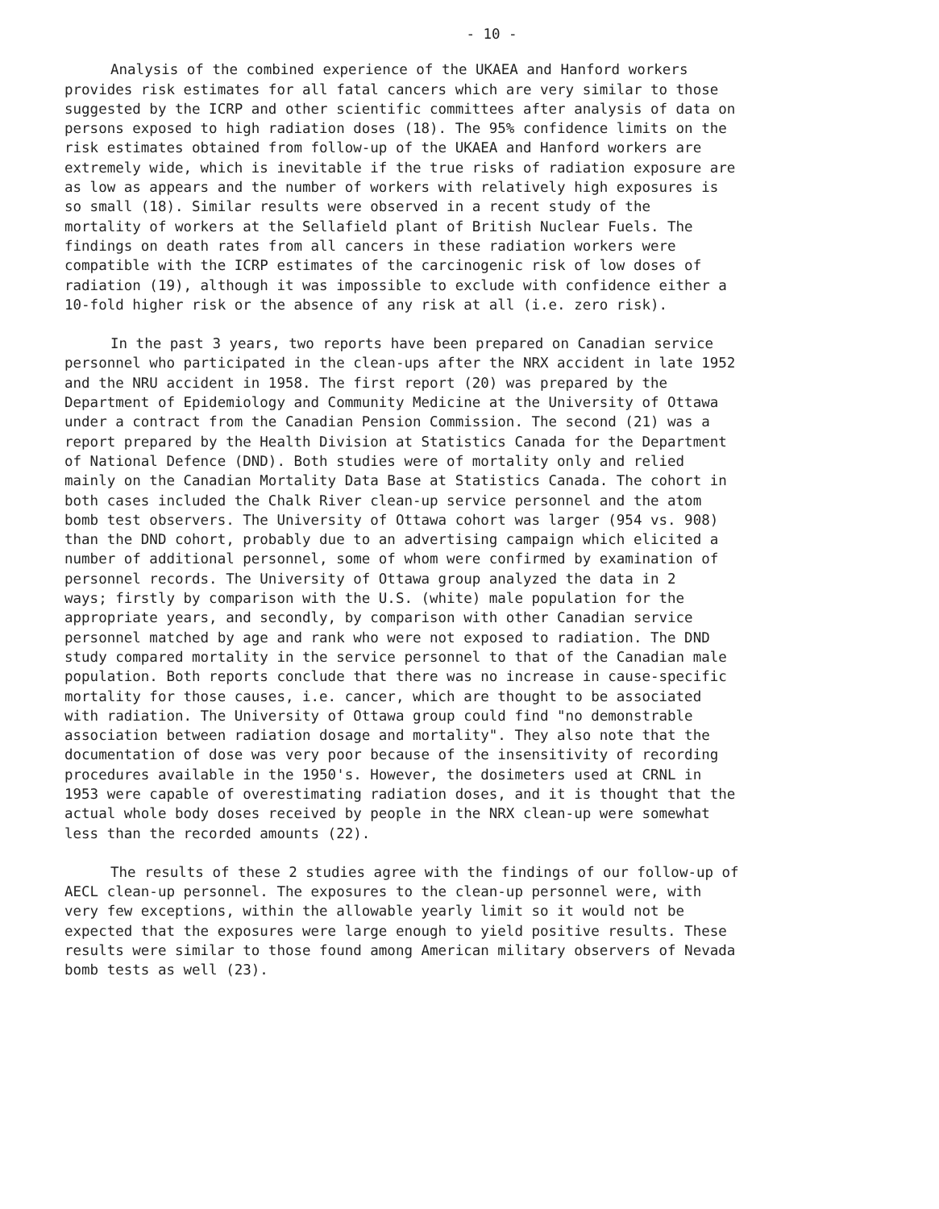- 10 -
Analysis of the combined experience of the UKAEA and Hanford workers provides risk estimates for all fatal cancers which are very similar to those suggested by the ICRP and other scientific committees after analysis of data on persons exposed to high radiation doses (18). The 95% confidence limits on the risk estimates obtained from follow-up of the UKAEA and Hanford workers are extremely wide, which is inevitable if the true risks of radiation exposure are as low as appears and the number of workers with relatively high exposures is so small (18). Similar results were observed in a recent study of the mortality of workers at the Sellafield plant of British Nuclear Fuels. The findings on death rates from all cancers in these radiation workers were compatible with the ICRP estimates of the carcinogenic risk of low doses of radiation (19), although it was impossible to exclude with confidence either a 10-fold higher risk or the absence of any risk at all (i.e. zero risk).
In the past 3 years, two reports have been prepared on Canadian service personnel who participated in the clean-ups after the NRX accident in late 1952 and the NRU accident in 1958. The first report (20) was prepared by the Department of Epidemiology and Community Medicine at the University of Ottawa under a contract from the Canadian Pension Commission. The second (21) was a report prepared by the Health Division at Statistics Canada for the Department of National Defence (DND). Both studies were of mortality only and relied mainly on the Canadian Mortality Data Base at Statistics Canada. The cohort in both cases included the Chalk River clean-up service personnel and the atom bomb test observers. The University of Ottawa cohort was larger (954 vs. 908) than the DND cohort, probably due to an advertising campaign which elicited a number of additional personnel, some of whom were confirmed by examination of personnel records. The University of Ottawa group analyzed the data in 2 ways; firstly by comparison with the U.S. (white) male population for the appropriate years, and secondly, by comparison with other Canadian service personnel matched by age and rank who were not exposed to radiation. The DND study compared mortality in the service personnel to that of the Canadian male population. Both reports conclude that there was no increase in cause-specific mortality for those causes, i.e. cancer, which are thought to be associated with radiation. The University of Ottawa group could find "no demonstrable association between radiation dosage and mortality". They also note that the documentation of dose was very poor because of the insensitivity of recording procedures available in the 1950's. However, the dosimeters used at CRNL in 1953 were capable of overestimating radiation doses, and it is thought that the actual whole body doses received by people in the NRX clean-up were somewhat less than the recorded amounts (22).
The results of these 2 studies agree with the findings of our follow-up of AECL clean-up personnel. The exposures to the clean-up personnel were, with very few exceptions, within the allowable yearly limit so it would not be expected that the exposures were large enough to yield positive results. These results were similar to those found among American military observers of Nevada bomb tests as well (23).